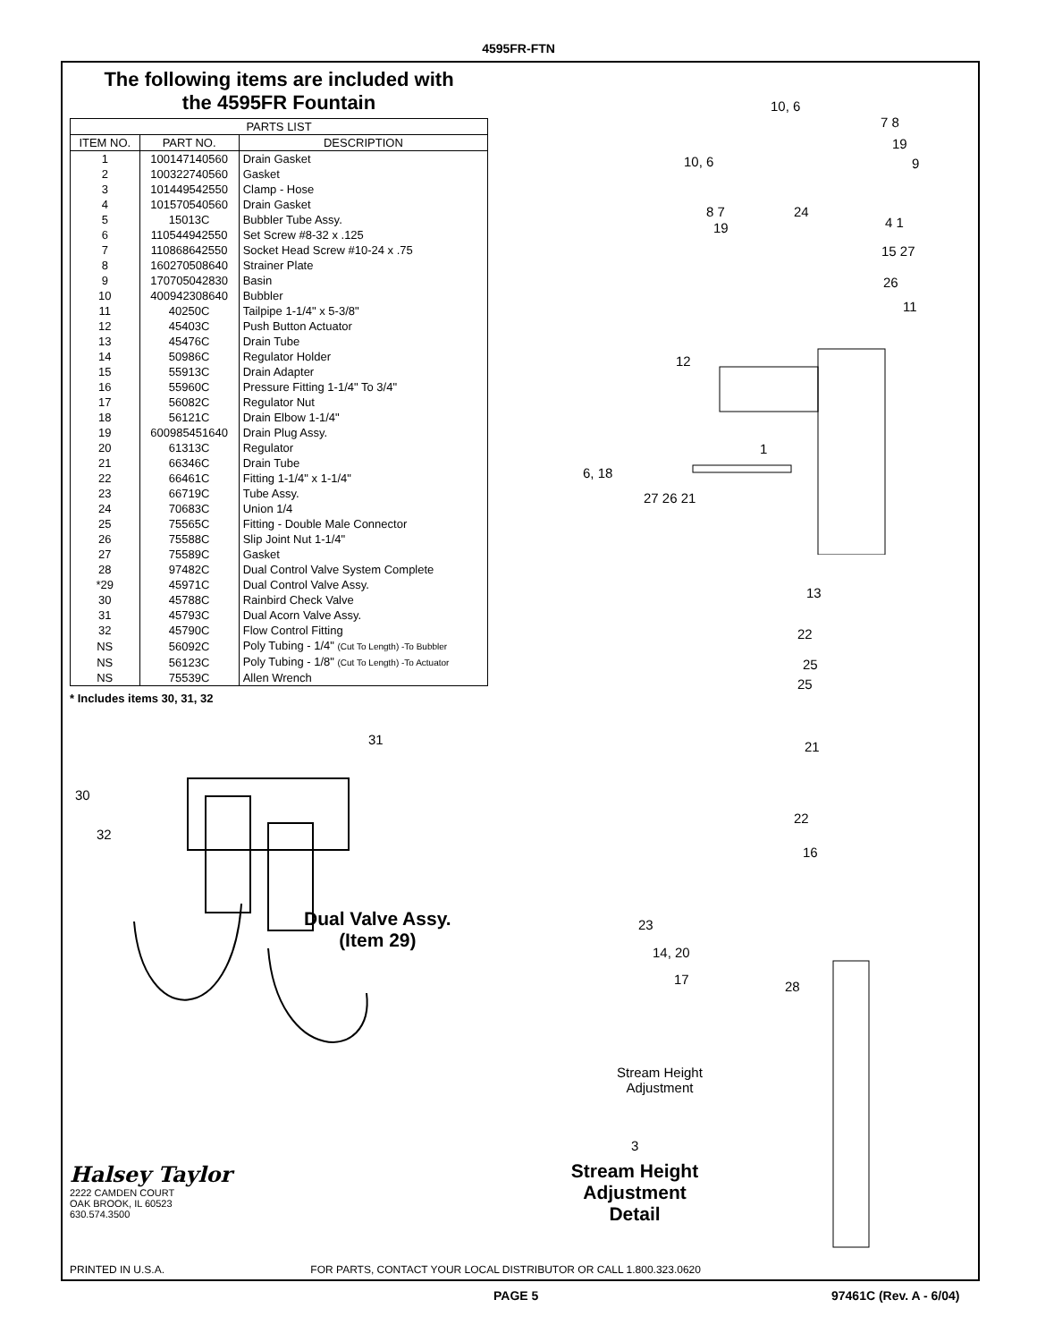4595FR-FTN
The following items are included with
the 4595FR Fountain
| PARTS LIST | | |
| --- | --- | --- |
| ITEM NO. | PART NO. | DESCRIPTION |
| 1 | 100147140560 | Drain Gasket |
| 2 | 100322740560 | Gasket |
| 3 | 101449542550 | Clamp - Hose |
| 4 | 101570540560 | Drain Gasket |
| 5 | 15013C | Bubbler Tube Assy. |
| 6 | 110544942550 | Set Screw #8-32 x .125 |
| 7 | 110868642550 | Socket Head Screw #10-24 x .75 |
| 8 | 160270508640 | Strainer Plate |
| 9 | 170705042830 | Basin |
| 10 | 400942308640 | Bubbler |
| 11 | 40250C | Tailpipe 1-1/4" x 5-3/8" |
| 12 | 45403C | Push Button Actuator |
| 13 | 45476C | Drain Tube |
| 14 | 50986C | Regulator Holder |
| 15 | 55913C | Drain Adapter |
| 16 | 55960C | Pressure Fitting 1-1/4" To 3/4" |
| 17 | 56082C | Regulator Nut |
| 18 | 56121C | Drain Elbow 1-1/4" |
| 19 | 600985451640 | Drain Plug Assy. |
| 20 | 61313C | Regulator |
| 21 | 66346C | Drain Tube |
| 22 | 66461C | Fitting 1-1/4" x 1-1/4" |
| 23 | 66719C | Tube Assy. |
| 24 | 70683C | Union 1/4 |
| 25 | 75565C | Fitting - Double Male Connector |
| 26 | 75588C | Slip Joint Nut 1-1/4" |
| 27 | 75589C | Gasket |
| 28 | 97482C | Dual Control Valve System Complete |
| *29 | 45971C | Dual Control Valve Assy. |
| 30 | 45788C | Rainbird Check Valve |
| 31 | 45793C | Dual Acorn Valve Assy. |
| 32 | 45790C | Flow Control Fitting |
| NS | 56092C | Poly Tubing - 1/4" (Cut To Length) -To Bubbler |
| NS | 56123C | Poly Tubing - 1/8" (Cut To Length) -To Actuator |
| NS | 75539C | Allen Wrench |
* Includes items 30, 31, 32
31
30
32
Dual Valve Assy.
(Item 29)
10, 6
10, 6
7 8
19
9
8 7 24
19 4 1
15 27
26
11
12
1
6, 18
27 26 21
13
22
25
25
21
22
16
28
23
14, 20
17
Stream Height
Adjustment
3
Stream Height
Adjustment
Detail
Halsey Taylor
2222 CAMDEN COURT
OAK BROOK, IL 60523
630.574.3500
PRINTED IN U.S.A. FOR PARTS, CONTACT YOUR LOCAL DISTRIBUTOR OR CALL 1.800.323.0620
PAGE 5 97461C (Rev. A - 6/04)